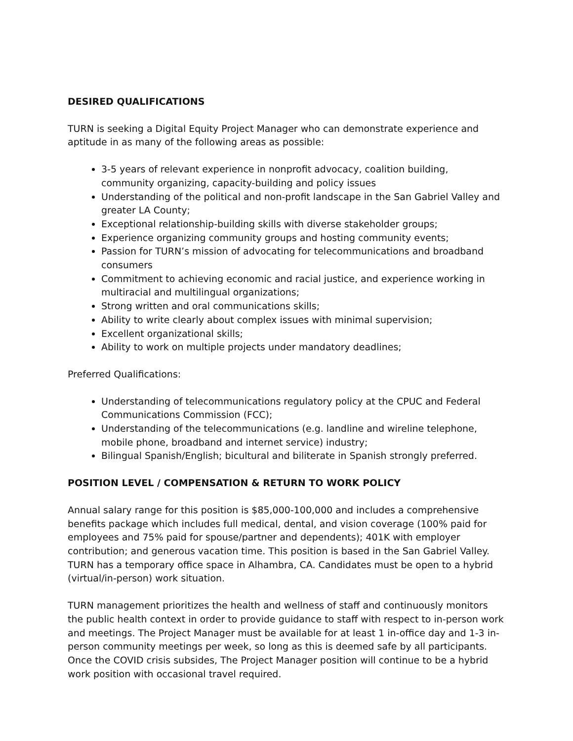DESIRED QUALIFICATIONS
TURN is seeking a Digital Equity Project Manager who can demonstrate experience and aptitude in as many of the following areas as possible:
3-5 years of relevant experience in nonprofit advocacy, coalition building, community organizing, capacity-building and policy issues
Understanding of the political and non-profit landscape in the San Gabriel Valley and greater LA County;
Exceptional relationship-building skills with diverse stakeholder groups;
Experience organizing community groups and hosting community events;
Passion for TURN’s mission of advocating for telecommunications and broadband consumers
Commitment to achieving economic and racial justice, and experience working in multiracial and multilingual organizations;
Strong written and oral communications skills;
Ability to write clearly about complex issues with minimal supervision;
Excellent organizational skills;
Ability to work on multiple projects under mandatory deadlines;
Preferred Qualifications:
Understanding of telecommunications regulatory policy at the CPUC and Federal Communications Commission (FCC);
Understanding of the telecommunications (e.g. landline and wireline telephone, mobile phone, broadband and internet service) industry;
Bilingual Spanish/English; bicultural and biliterate in Spanish strongly preferred.
POSITION LEVEL / COMPENSATION & RETURN TO WORK POLICY
Annual salary range for this position is $85,000-100,000 and includes a comprehensive benefits package which includes full medical, dental, and vision coverage (100% paid for employees and 75% paid for spouse/partner and dependents); 401K with employer contribution; and generous vacation time. This position is based in the San Gabriel Valley. TURN has a temporary office space in Alhambra, CA. Candidates must be open to a hybrid (virtual/in-person) work situation.
TURN management prioritizes the health and wellness of staff and continuously monitors the public health context in order to provide guidance to staff with respect to in-person work and meetings. The Project Manager must be available for at least 1 in-office day and 1-3 in-person community meetings per week, so long as this is deemed safe by all participants. Once the COVID crisis subsides, The Project Manager position will continue to be a hybrid work position with occasional travel required.